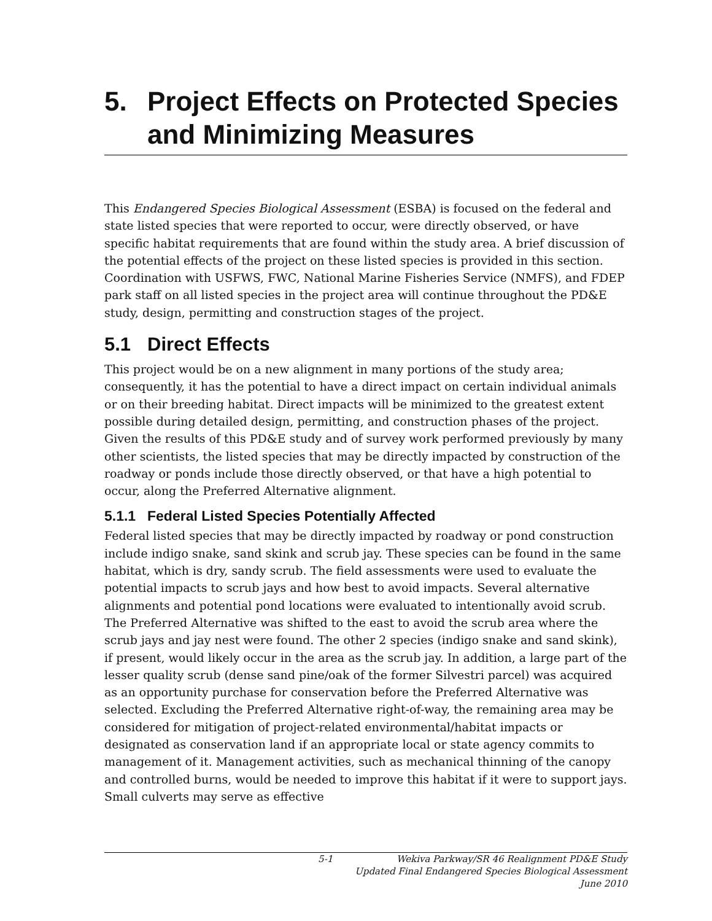5. Project Effects on Protected Species and Minimizing Measures
This Endangered Species Biological Assessment (ESBA) is focused on the federal and state listed species that were reported to occur, were directly observed, or have specific habitat requirements that are found within the study area. A brief discussion of the potential effects of the project on these listed species is provided in this section. Coordination with USFWS, FWC, National Marine Fisheries Service (NMFS), and FDEP park staff on all listed species in the project area will continue throughout the PD&E study, design, permitting and construction stages of the project.
5.1 Direct Effects
This project would be on a new alignment in many portions of the study area; consequently, it has the potential to have a direct impact on certain individual animals or on their breeding habitat. Direct impacts will be minimized to the greatest extent possible during detailed design, permitting, and construction phases of the project. Given the results of this PD&E study and of survey work performed previously by many other scientists, the listed species that may be directly impacted by construction of the roadway or ponds include those directly observed, or that have a high potential to occur, along the Preferred Alternative alignment.
5.1.1 Federal Listed Species Potentially Affected
Federal listed species that may be directly impacted by roadway or pond construction include indigo snake, sand skink and scrub jay. These species can be found in the same habitat, which is dry, sandy scrub. The field assessments were used to evaluate the potential impacts to scrub jays and how best to avoid impacts. Several alternative alignments and potential pond locations were evaluated to intentionally avoid scrub. The Preferred Alternative was shifted to the east to avoid the scrub area where the scrub jays and jay nest were found. The other 2 species (indigo snake and sand skink), if present, would likely occur in the area as the scrub jay. In addition, a large part of the lesser quality scrub (dense sand pine/oak of the former Silvestri parcel) was acquired as an opportunity purchase for conservation before the Preferred Alternative was selected. Excluding the Preferred Alternative right-of-way, the remaining area may be considered for mitigation of project-related environmental/habitat impacts or designated as conservation land if an appropriate local or state agency commits to management of it. Management activities, such as mechanical thinning of the canopy and controlled burns, would be needed to improve this habitat if it were to support jays. Small culverts may serve as effective
5-1 Wekiva Parkway/SR 46 Realignment PD&E Study
Updated Final Endangered Species Biological Assessment
June 2010